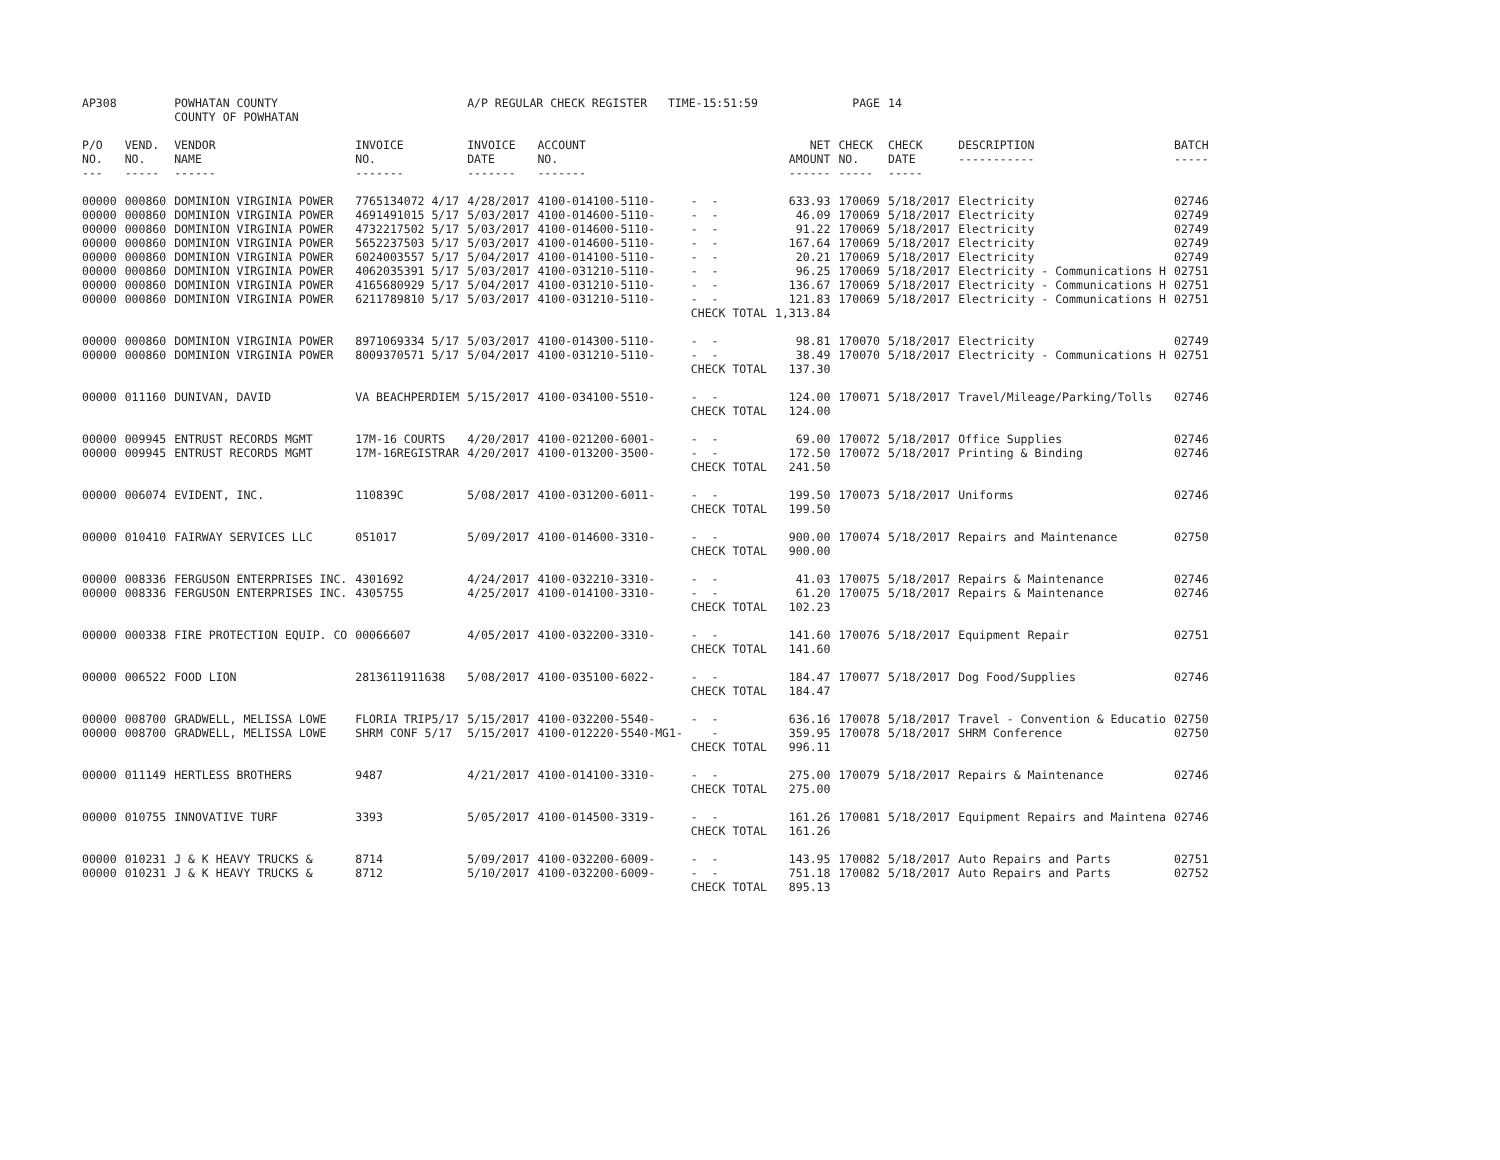| AP308 | | POWHATAN COUNTY COUNTY OF POWHATAN | | A/P REGULAR CHECK REGISTER TIME-15:51:59 | | | | PAGE | 14 | | | |
| P/O NO. --- | VEND. NO. ----- | VENDOR NAME ------ | INVOICE NO. ------- | INVOICE DATE ------- | ACCOUNT NO. ------- | | NET AMOUNT ------ | CHECK NO. ----- | CHECK DATE ----- | DESCRIPTION ----------- | BATCH ----- | |
| 00000 | 000860 | DOMINION VIRGINIA POWER | 7765134072 4/17 | 4/28/2017 | 4100-014100-5110- | - - | 633.93 | 170069 | 5/18/2017 | Electricity | 02746 | |
| 00000 | 000860 | DOMINION VIRGINIA POWER | 4691491015 5/17 | 5/03/2017 | 4100-014600-5110- | - - | 46.09 | 170069 | 5/18/2017 | Electricity | 02749 | |
| 00000 | 000860 | DOMINION VIRGINIA POWER | 4732217502 5/17 | 5/03/2017 | 4100-014600-5110- | - - | 91.22 | 170069 | 5/18/2017 | Electricity | 02749 | |
| 00000 | 000860 | DOMINION VIRGINIA POWER | 5652237503 5/17 | 5/03/2017 | 4100-014600-5110- | - - | 167.64 | 170069 | 5/18/2017 | Electricity | 02749 | |
| 00000 | 000860 | DOMINION VIRGINIA POWER | 6024003557 5/17 | 5/04/2017 | 4100-014100-5110- | - - | 20.21 | 170069 | 5/18/2017 | Electricity | 02749 | |
| 00000 | 000860 | DOMINION VIRGINIA POWER | 4062035391 5/17 | 5/03/2017 | 4100-031210-5110- | - - | 96.25 | 170069 | 5/18/2017 | Electricity - Communications H | 02751 | |
| 00000 | 000860 | DOMINION VIRGINIA POWER | 4165680929 5/17 | 5/04/2017 | 4100-031210-5110- | - - | 136.67 | 170069 | 5/18/2017 | Electricity - Communications H | 02751 | |
| 00000 | 000860 | DOMINION VIRGINIA POWER | 6211789810 5/17 | 5/03/2017 | 4100-031210-5110- | - - | 121.83 | 170069 | 5/18/2017 | Electricity - Communications H | 02751 | |
| | | | | | | CHECK TOTAL | 1,313.84 | | | | | |
| 00000 | 000860 | DOMINION VIRGINIA POWER | 8971069334 5/17 | 5/03/2017 | 4100-014300-5110- | - - | 98.81 | 170070 | 5/18/2017 | Electricity | 02749 | |
| 00000 | 000860 | DOMINION VIRGINIA POWER | 8009370571 5/17 | 5/04/2017 | 4100-031210-5110- | - - | 38.49 | 170070 | 5/18/2017 | Electricity - Communications H | 02751 | |
| | | | | | | CHECK TOTAL | 137.30 | | | | | |
| 00000 | 011160 | DUNIVAN, DAVID | VA BEACHPERDIEM | 5/15/2017 | 4100-034100-5510- | - - | 124.00 | 170071 | 5/18/2017 | Travel/Mileage/Parking/Tolls | 02746 | |
| | | | | | | CHECK TOTAL | 124.00 | | | | | |
| 00000 | 009945 | ENTRUST RECORDS MGMT | 17M-16 COURTS | 4/20/2017 | 4100-021200-6001- | - - | 69.00 | 170072 | 5/18/2017 | Office Supplies | 02746 | |
| 00000 | 009945 | ENTRUST RECORDS MGMT | 17M-16REGISTRAR | 4/20/2017 | 4100-013200-3500- | - - | 172.50 | 170072 | 5/18/2017 | Printing & Binding | 02746 | |
| | | | | | | CHECK TOTAL | 241.50 | | | | | |
| 00000 | 006074 | EVIDENT, INC. | 110839C | 5/08/2017 | 4100-031200-6011- | - - | 199.50 | 170073 | 5/18/2017 | Uniforms | 02746 | |
| | | | | | | CHECK TOTAL | 199.50 | | | | | |
| 00000 | 010410 | FAIRWAY SERVICES LLC | 051017 | 5/09/2017 | 4100-014600-3310- | - - | 900.00 | 170074 | 5/18/2017 | Repairs and Maintenance | 02750 | |
| | | | | | | CHECK TOTAL | 900.00 | | | | | |
| 00000 | 008336 | FERGUSON ENTERPRISES INC. | 4301692 | 4/24/2017 | 4100-032210-3310- | - - | 41.03 | 170075 | 5/18/2017 | Repairs & Maintenance | 02746 | |
| 00000 | 008336 | FERGUSON ENTERPRISES INC. | 4305755 | 4/25/2017 | 4100-014100-3310- | - - | 61.20 | 170075 | 5/18/2017 | Repairs & Maintenance | 02746 | |
| | | | | | | CHECK TOTAL | 102.23 | | | | | |
| 00000 | 000338 | FIRE PROTECTION EQUIP. CO | 00066607 | 4/05/2017 | 4100-032200-3310- | - - | 141.60 | 170076 | 5/18/2017 | Equipment Repair | 02751 | |
| | | | | | | CHECK TOTAL | 141.60 | | | | | |
| 00000 | 006522 | FOOD LION | 2813611911638 | 5/08/2017 | 4100-035100-6022- | - - | 184.47 | 170077 | 5/18/2017 | Dog Food/Supplies | 02746 | |
| | | | | | | CHECK TOTAL | 184.47 | | | | | |
| 00000 | 008700 | GRADWELL, MELISSA LOWE | FLORIA TRIP5/17 | 5/15/2017 | 4100-032200-5540- | - - | 636.16 | 170078 | 5/18/2017 | Travel - Convention & Educatio | 02750 | |
| 00000 | 008700 | GRADWELL, MELISSA LOWE | SHRM CONF 5/17 | 5/15/2017 | 4100-012220-5540-MG1- | - | 359.95 | 170078 | 5/18/2017 | SHRM Conference | 02750 | |
| | | | | | | CHECK TOTAL | 996.11 | | | | | |
| 00000 | 011149 | HERTLESS BROTHERS | 9487 | 4/21/2017 | 4100-014100-3310- | - - | 275.00 | 170079 | 5/18/2017 | Repairs & Maintenance | 02746 | |
| | | | | | | CHECK TOTAL | 275.00 | | | | | |
| 00000 | 010755 | INNOVATIVE TURF | 3393 | 5/05/2017 | 4100-014500-3319- | - - | 161.26 | 170081 | 5/18/2017 | Equipment Repairs and Maintena | 02746 | |
| | | | | | | CHECK TOTAL | 161.26 | | | | | |
| 00000 | 010231 | J & K HEAVY TRUCKS & | 8714 | 5/09/2017 | 4100-032200-6009- | - - | 143.95 | 170082 | 5/18/2017 | Auto Repairs and Parts | 02751 | |
| 00000 | 010231 | J & K HEAVY TRUCKS & | 8712 | 5/10/2017 | 4100-032200-6009- | - - | 751.18 | 170082 | 5/18/2017 | Auto Repairs and Parts | 02752 | |
| | | | | | | CHECK TOTAL | 895.13 | | | | | |